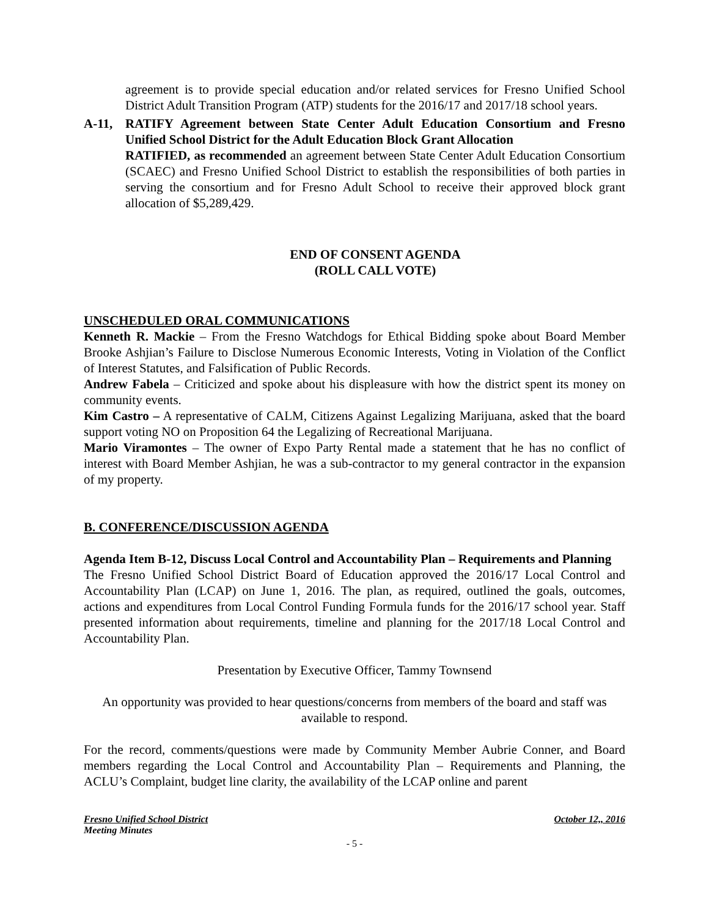agreement is to provide special education and/or related services for Fresno Unified School District Adult Transition Program (ATP) students for the 2016/17 and 2017/18 school years.
A-11, RATIFY Agreement between State Center Adult Education Consortium and Fresno Unified School District for the Adult Education Block Grant Allocation
RATIFIED, as recommended an agreement between State Center Adult Education Consortium (SCAEC) and Fresno Unified School District to establish the responsibilities of both parties in serving the consortium and for Fresno Adult School to receive their approved block grant allocation of $5,289,429.
END OF CONSENT AGENDA
(ROLL CALL VOTE)
UNSCHEDULED ORAL COMMUNICATIONS
Kenneth R. Mackie – From the Fresno Watchdogs for Ethical Bidding spoke about Board Member Brooke Ashjian’s Failure to Disclose Numerous Economic Interests, Voting in Violation of the Conflict of Interest Statutes, and Falsification of Public Records.
Andrew Fabela – Criticized and spoke about his displeasure with how the district spent its money on community events.
Kim Castro – A representative of CALM, Citizens Against Legalizing Marijuana, asked that the board support voting NO on Proposition 64 the Legalizing of Recreational Marijuana.
Mario Viramontes – The owner of Expo Party Rental made a statement that he has no conflict of interest with Board Member Ashjian, he was a sub-contractor to my general contractor in the expansion of my property.
B. CONFERENCE/DISCUSSION AGENDA
Agenda Item B-12, Discuss Local Control and Accountability Plan – Requirements and Planning
The Fresno Unified School District Board of Education approved the 2016/17 Local Control and Accountability Plan (LCAP) on June 1, 2016. The plan, as required, outlined the goals, outcomes, actions and expenditures from Local Control Funding Formula funds for the 2016/17 school year. Staff presented information about requirements, timeline and planning for the 2017/18 Local Control and Accountability Plan.
Presentation by Executive Officer, Tammy Townsend
An opportunity was provided to hear questions/concerns from members of the board and staff was available to respond.
For the record, comments/questions were made by Community Member Aubrie Conner, and Board members regarding the Local Control and Accountability Plan – Requirements and Planning, the ACLU’s Complaint, budget line clarity, the availability of the LCAP online and parent
Fresno Unified School District October 12,, 2016
Meeting Minutes
- 5 -